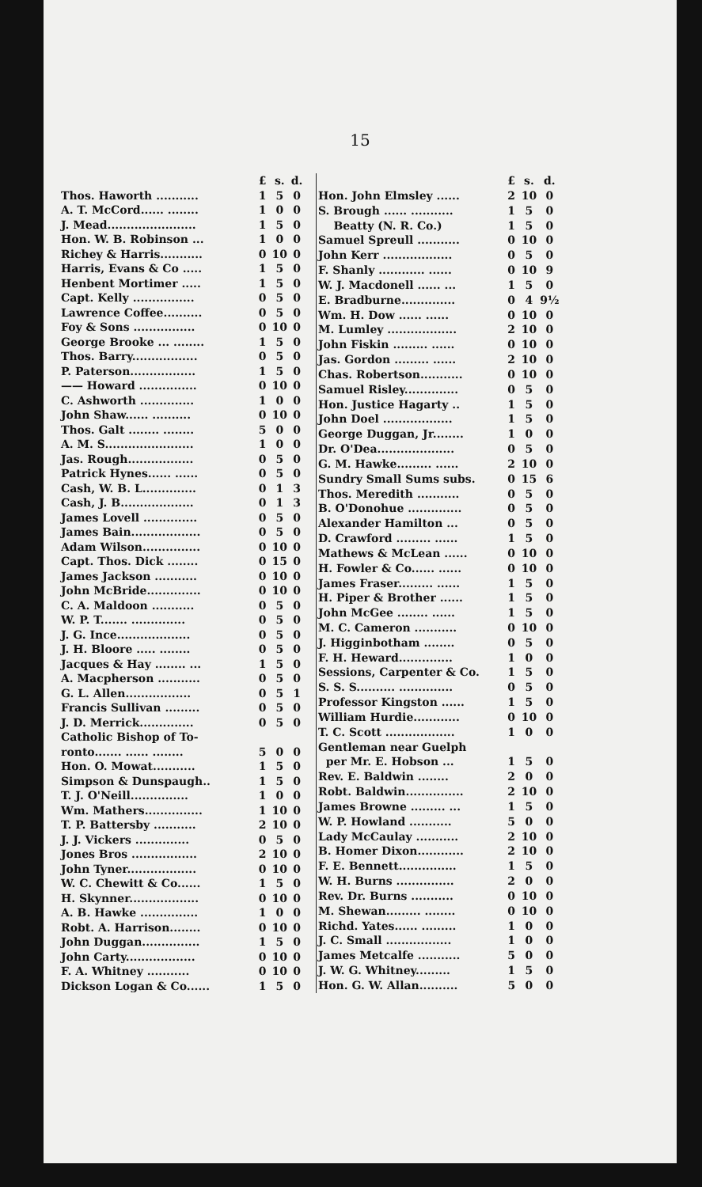15
| | £ | s. | d. |
| --- | --- | --- | --- |
| Thos. Haworth ........... | 1 | 5 | 0 |
| A. T. McCord...... ........ | 1 | 0 | 0 |
| J. Mead....................... | 1 | 5 | 0 |
| Hon. W. B. Robinson ... | 1 | 0 | 0 |
| Richey & Harris........... | 0 | 10 | 0 |
| Harris, Evans & Co ..... | 1 | 5 | 0 |
| Henbent Mortimer ..... | 1 | 5 | 0 |
| Capt. Kelly ................ | 0 | 5 | 0 |
| Lawrence Coffee.......... | 0 | 5 | 0 |
| Foy & Sons ................ | 0 | 10 | 0 |
| George Brooke ... ........ | 1 | 5 | 0 |
| Thos. Barry................. | 0 | 5 | 0 |
| P. Paterson................. | 1 | 5 | 0 |
| —— Howard ............... | 0 | 10 | 0 |
| C. Ashworth .............. | 1 | 0 | 0 |
| John Shaw...... .......... | 0 | 10 | 0 |
| Thos. Galt ........ ........ | 5 | 0 | 0 |
| A. M. S....................... | 1 | 0 | 0 |
| Jas. Rough................. | 0 | 5 | 0 |
| Patrick Hynes...... ...... | 0 | 5 | 0 |
| Cash, W. B. L.............. | 0 | 1 | 3 |
| Cash, J. B................... | 0 | 1 | 3 |
| James Lovell .............. | 0 | 5 | 0 |
| James Bain.................. | 0 | 5 | 0 |
| Adam Wilson............... | 0 | 10 | 0 |
| Capt. Thos. Dick ........ | 0 | 15 | 0 |
| James Jackson ........... | 0 | 10 | 0 |
| John McBride.............. | 0 | 10 | 0 |
| C. A. Maldoon ........... | 0 | 5 | 0 |
| W. P. T....... .............. | 0 | 5 | 0 |
| J. G. Ince................... | 0 | 5 | 0 |
| J. H. Bloore ..... ........ | 0 | 5 | 0 |
| Jacques & Hay ........ ... | 1 | 5 | 0 |
| A. Macpherson ........... | 0 | 5 | 0 |
| G. L. Allen................. | 0 | 5 | 1 |
| Francis Sullivan ......... | 0 | 5 | 0 |
| J. D. Merrick.............. | 0 | 5 | 0 |
| Catholic Bishop of To- | | | |
| ronto....... ...... ........ | 5 | 0 | 0 |
| Hon. O. Mowat........... | 1 | 5 | 0 |
| Simpson & Dunspaugh.. | 1 | 5 | 0 |
| T. J. O'Neill............... | 1 | 0 | 0 |
| Wm. Mathers............... | 1 | 10 | 0 |
| T. P. Battersby ........... | 2 | 10 | 0 |
| J. J. Vickers .............. | 0 | 5 | 0 |
| Jones Bros ................. | 2 | 10 | 0 |
| John Tyner.................. | 0 | 10 | 0 |
| W. C. Chewitt & Co...... | 1 | 5 | 0 |
| H. Skynner.................. | 0 | 10 | 0 |
| A. B. Hawke ............... | 1 | 0 | 0 |
| Robt. A. Harrison........ | 0 | 10 | 0 |
| John Duggan............... | 1 | 5 | 0 |
| John Carty.................. | 0 | 10 | 0 |
| F. A. Whitney ........... | 0 | 10 | 0 |
| Dickson Logan & Co...... | 1 | 5 | 0 |
| | £ | s. | d. |
| --- | --- | --- | --- |
| Hon. John Elmsley ...... | 2 | 10 | 0 |
| S. Brough ...... ........... | 1 | 5 | 0 |
| Beatty (N. R. Co.) | 1 | 5 | 0 |
| Samuel Spreull ........... | 0 | 10 | 0 |
| John Kerr .................. | 0 | 5 | 0 |
| F. Shanly ............ ...... | 0 | 10 | 9 |
| W. J. Macdonell ...... ... | 1 | 5 | 0 |
| E. Bradburne.............. | 0 | 4 | 9½ |
| Wm. H. Dow ...... ...... | 0 | 10 | 0 |
| M. Lumley .................. | 2 | 10 | 0 |
| John Fiskin ......... ...... | 0 | 10 | 0 |
| Jas. Gordon ......... ...... | 2 | 10 | 0 |
| Chas. Robertson........... | 0 | 10 | 0 |
| Samuel Risley.............. | 0 | 5 | 0 |
| Hon. Justice Hagarty .. | 1 | 5 | 0 |
| John Doel .................. | 1 | 5 | 0 |
| George Duggan, Jr........ | 1 | 0 | 0 |
| Dr. O'Dea.................... | 0 | 5 | 0 |
| G. M. Hawke......... ...... | 2 | 10 | 0 |
| Sundry Small Sums subs. | 0 | 15 | 6 |
| Thos. Meredith ........... | 0 | 5 | 0 |
| B. O'Donohue .............. | 0 | 5 | 0 |
| Alexander Hamilton ... | 0 | 5 | 0 |
| D. Crawford ......... ...... | 1 | 5 | 0 |
| Mathews & McLean ...... | 0 | 10 | 0 |
| H. Fowler & Co...... ...... | 0 | 10 | 0 |
| James Fraser......... ...... | 1 | 5 | 0 |
| H. Piper & Brother ...... | 1 | 5 | 0 |
| John McGee ........ ...... | 1 | 5 | 0 |
| M. C. Cameron ........... | 0 | 10 | 0 |
| J. Higginbotham ........ | 0 | 5 | 0 |
| F. H. Heward.............. | 1 | 0 | 0 |
| Sessions, Carpenter & Co. | 1 | 5 | 0 |
| S. S. S.......... .............. | 0 | 5 | 0 |
| Professor Kingston ...... | 1 | 5 | 0 |
| William Hurdie............ | 0 | 10 | 0 |
| T. C. Scott .................. | 1 | 0 | 0 |
| Gentleman near Guelph | | | |
| per Mr. E. Hobson ... | 1 | 5 | 0 |
| Rev. E. Baldwin ........ | 2 | 0 | 0 |
| Robt. Baldwin............... | 2 | 10 | 0 |
| James Browne ......... ... | 1 | 5 | 0 |
| W. P. Howland ........... | 5 | 0 | 0 |
| Lady McCaulay ........... | 2 | 10 | 0 |
| B. Homer Dixon............ | 2 | 10 | 0 |
| F. E. Bennett............... | 1 | 5 | 0 |
| W. H. Burns ............... | 2 | 0 | 0 |
| Rev. Dr. Burns ........... | 0 | 10 | 0 |
| M. Shewan......... ........ | 0 | 10 | 0 |
| Richd. Yates...... ......... | 1 | 0 | 0 |
| J. C. Small ................. | 1 | 0 | 0 |
| James Metcalfe ........... | 5 | 0 | 0 |
| J. W. G. Whitney......... | 1 | 5 | 0 |
| Hon. G. W. Allan.......... | 5 | 0 | 0 |